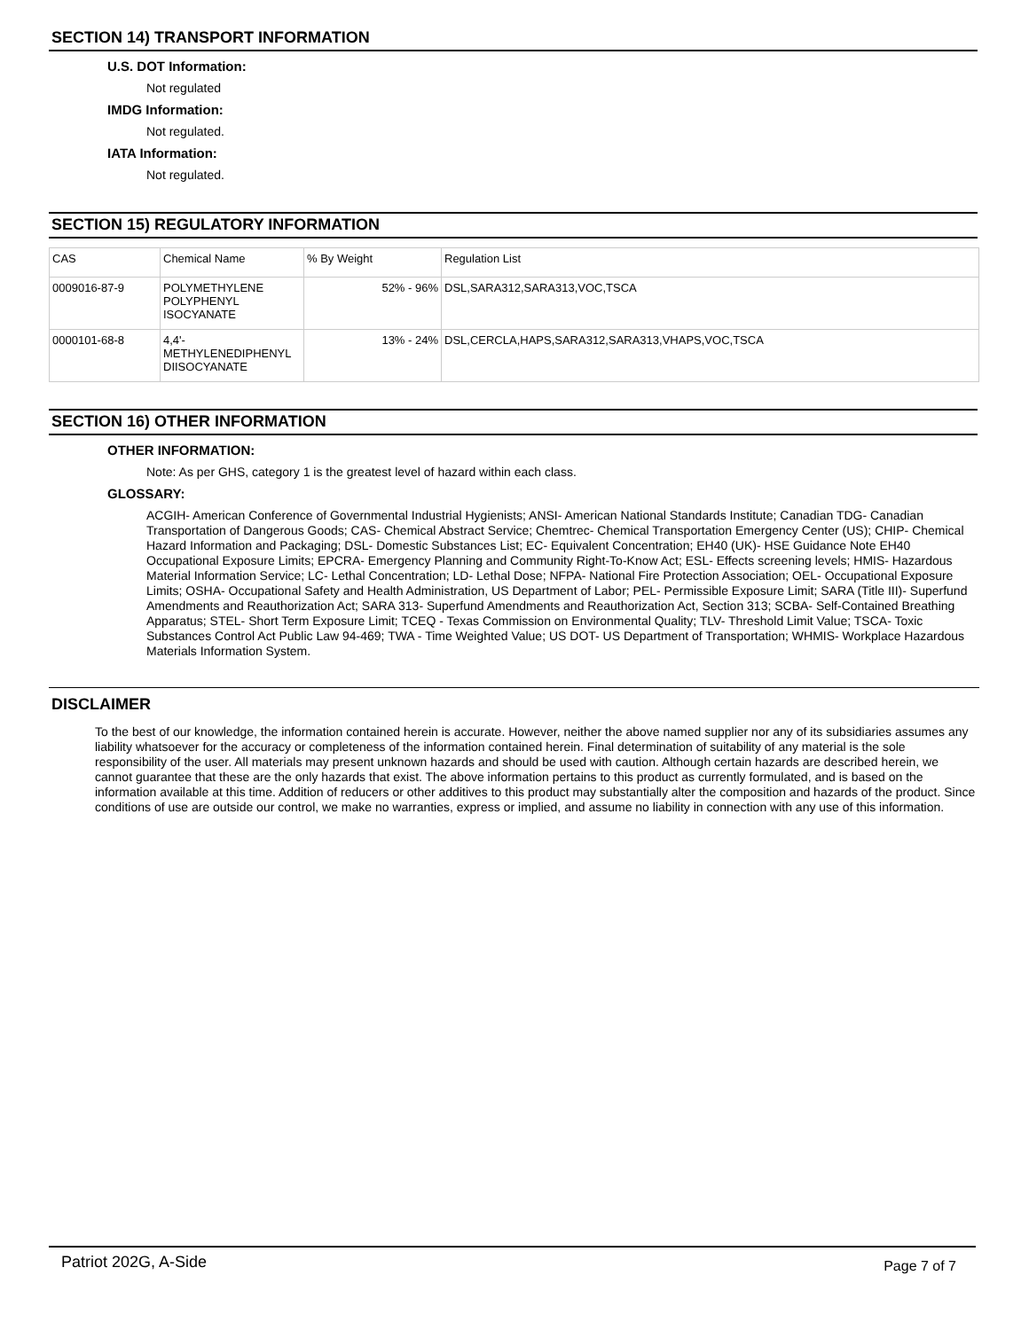SECTION 14) TRANSPORT INFORMATION
U.S. DOT Information:
Not regulated
IMDG Information:
Not regulated.
IATA Information:
Not regulated.
SECTION 15) REGULATORY INFORMATION
| CAS | Chemical Name | % By Weight | Regulation List |
| 0009016-87-9 | POLYMETHYLENE POLYPHENYL ISOCYANATE | 52% - 96% | DSL,SARA312,SARA313,VOC,TSCA |
| 0000101-68-8 | 4,4'- METHYLENEDIPHENYL DIISOCYANATE | 13% - 24% | DSL,CERCLA,HAPS,SARA312,SARA313,VHAPS,VOC,TSCA |
SECTION 16) OTHER INFORMATION
OTHER INFORMATION:
Note: As per GHS, category 1 is the greatest level of hazard within each class.
GLOSSARY:
ACGIH- American Conference of Governmental Industrial Hygienists; ANSI- American National Standards Institute; Canadian TDG- Canadian Transportation of Dangerous Goods; CAS- Chemical Abstract Service; Chemtrec- Chemical Transportation Emergency Center (US); CHIP- Chemical Hazard Information and Packaging; DSL- Domestic Substances List; EC- Equivalent Concentration; EH40 (UK)- HSE Guidance Note EH40 Occupational Exposure Limits; EPCRA- Emergency Planning and Community Right-To-Know Act; ESL- Effects screening levels; HMIS- Hazardous Material Information Service; LC- Lethal Concentration; LD- Lethal Dose; NFPA- National Fire Protection Association; OEL- Occupational Exposure Limits; OSHA- Occupational Safety and Health Administration, US Department of Labor; PEL- Permissible Exposure Limit; SARA (Title III)- Superfund Amendments and Reauthorization Act; SARA 313- Superfund Amendments and Reauthorization Act, Section 313; SCBA- Self-Contained Breathing Apparatus; STEL- Short Term Exposure Limit; TCEQ - Texas Commission on Environmental Quality; TLV- Threshold Limit Value; TSCA- Toxic Substances Control Act Public Law 94-469; TWA - Time Weighted Value; US DOT- US Department of Transportation; WHMIS- Workplace Hazardous Materials Information System.
DISCLAIMER
To the best of our knowledge, the information contained herein is accurate. However, neither the above named supplier nor any of its subsidiaries assumes any liability whatsoever for the accuracy or completeness of the information contained herein. Final determination of suitability of any material is the sole responsibility of the user. All materials may present unknown hazards and should be used with caution. Although certain hazards are described herein, we cannot guarantee that these are the only hazards that exist. The above information pertains to this product as currently formulated, and is based on the information available at this time. Addition of reducers or other additives to this product may substantially alter the composition and hazards of the product. Since conditions of use are outside our control, we make no warranties, express or implied, and assume no liability in connection with any use of this information.
Patriot 202G, A-Side Page 7 of 7